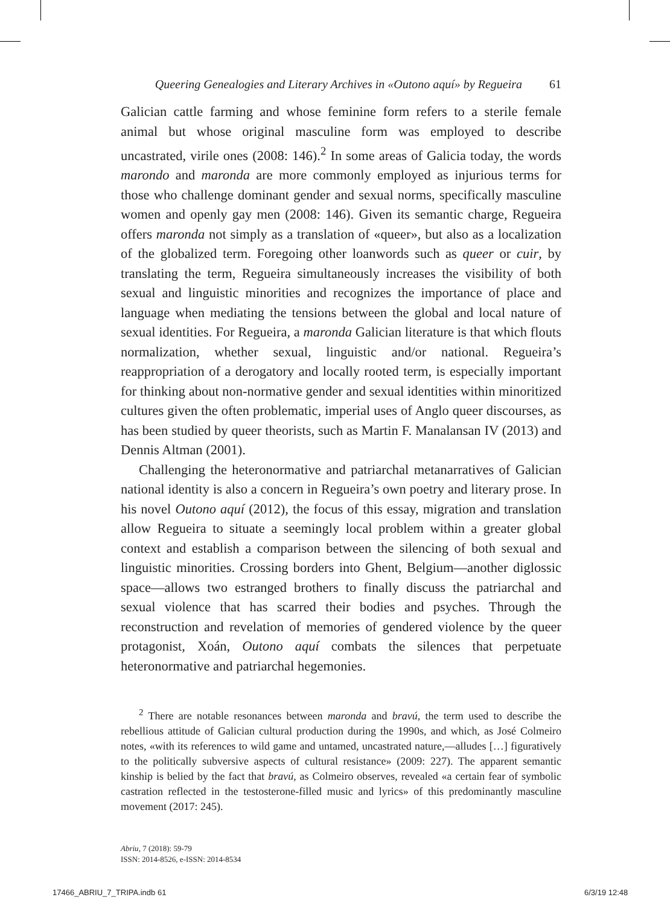Queering Genealogies and Literary Archives in «Outono aquí» by Regueira 61
Galician cattle farming and whose feminine form refers to a sterile female animal but whose original masculine form was employed to describe uncastrated, virile ones (2008: 146).<sup>2</sup> In some areas of Galicia today, the words marondo and maronda are more commonly employed as injurious terms for those who challenge dominant gender and sexual norms, specifically masculine women and openly gay men (2008: 146). Given its semantic charge, Regueira offers maronda not simply as a translation of «queer», but also as a localization of the globalized term. Foregoing other loanwords such as queer or cuir, by translating the term, Regueira simultaneously increases the visibility of both sexual and linguistic minorities and recognizes the importance of place and language when mediating the tensions between the global and local nature of sexual identities. For Regueira, a maronda Galician literature is that which flouts normalization, whether sexual, linguistic and/or national. Regueira’s reappropriation of a derogatory and locally rooted term, is especially important for thinking about non-normative gender and sexual identities within minoritized cultures given the often problematic, imperial uses of Anglo queer discourses, as has been studied by queer theorists, such as Martin F. Manalansan IV (2013) and Dennis Altman (2001).
Challenging the heteronormative and patriarchal metanarratives of Galician national identity is also a concern in Regueira’s own poetry and literary prose. In his novel Outono aquí (2012), the focus of this essay, migration and translation allow Regueira to situate a seemingly local problem within a greater global context and establish a comparison between the silencing of both sexual and linguistic minorities. Crossing borders into Ghent, Belgium—another diglossic space—allows two estranged brothers to finally discuss the patriarchal and sexual violence that has scarred their bodies and psyches. Through the reconstruction and revelation of memories of gendered violence by the queer protagonist, Xoán, Outono aquí combats the silences that perpetuate heteronormative and patriarchal hegemonies.
<sup>2</sup> There are notable resonances between maronda and bravú, the term used to describe the rebellious attitude of Galician cultural production during the 1990s, and which, as José Colmeiro notes, «with its references to wild game and untamed, uncastrated nature,—alludes […] figuratively to the politically subversive aspects of cultural resistance» (2009: 227). The apparent semantic kinship is belied by the fact that bravú, as Colmeiro observes, revealed «a certain fear of symbolic castration reflected in the testosterone-filled music and lyrics» of this predominantly masculine movement (2017: 245).
Abriu, 7 (2018): 59-79
ISSN: 2014-8526, e-ISSN: 2014-8534
17466_ABRIU_7_TRIPA.indb 61 6/3/19 12:48